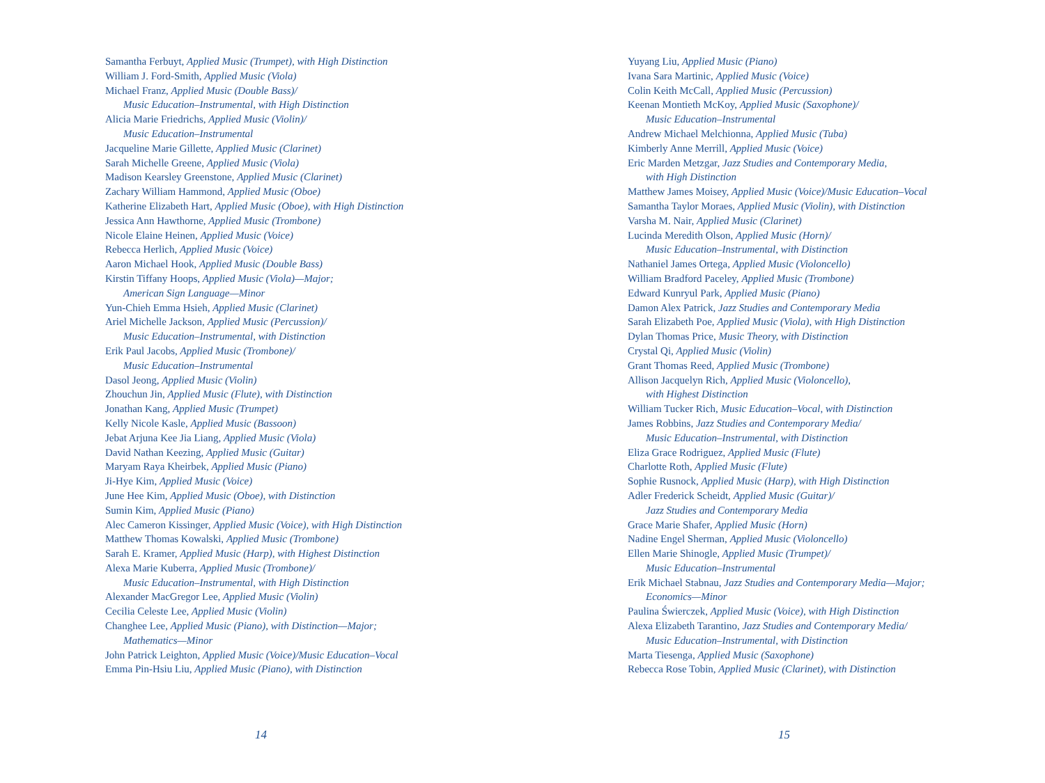Samantha Ferbuyt, Applied Music (Trumpet), with High Distinction
William J. Ford-Smith, Applied Music (Viola)
Michael Franz, Applied Music (Double Bass)/
Music Education–Instrumental, with High Distinction
Alicia Marie Friedrichs, Applied Music (Violin)/
Music Education–Instrumental
Jacqueline Marie Gillette, Applied Music (Clarinet)
Sarah Michelle Greene, Applied Music (Viola)
Madison Kearsley Greenstone, Applied Music (Clarinet)
Zachary William Hammond, Applied Music (Oboe)
Katherine Elizabeth Hart, Applied Music (Oboe), with High Distinction
Jessica Ann Hawthorne, Applied Music (Trombone)
Nicole Elaine Heinen, Applied Music (Voice)
Rebecca Herlich, Applied Music (Voice)
Aaron Michael Hook, Applied Music (Double Bass)
Kirstin Tiffany Hoops, Applied Music (Viola)—Major;
American Sign Language—Minor
Yun-Chieh Emma Hsieh, Applied Music (Clarinet)
Ariel Michelle Jackson, Applied Music (Percussion)/
Music Education–Instrumental, with Distinction
Erik Paul Jacobs, Applied Music (Trombone)/
Music Education–Instrumental
Dasol Jeong, Applied Music (Violin)
Zhouchun Jin, Applied Music (Flute), with Distinction
Jonathan Kang, Applied Music (Trumpet)
Kelly Nicole Kasle, Applied Music (Bassoon)
Jebat Arjuna Kee Jia Liang, Applied Music (Viola)
David Nathan Keezing, Applied Music (Guitar)
Maryam Raya Kheirbek, Applied Music (Piano)
Ji-Hye Kim, Applied Music (Voice)
June Hee Kim, Applied Music (Oboe), with Distinction
Sumin Kim, Applied Music (Piano)
Alec Cameron Kissinger, Applied Music (Voice), with High Distinction
Matthew Thomas Kowalski, Applied Music (Trombone)
Sarah E. Kramer, Applied Music (Harp), with Highest Distinction
Alexa Marie Kuberra, Applied Music (Trombone)/
Music Education–Instrumental, with High Distinction
Alexander MacGregor Lee, Applied Music (Violin)
Cecilia Celeste Lee, Applied Music (Violin)
Changhee Lee, Applied Music (Piano), with Distinction—Major;
Mathematics—Minor
John Patrick Leighton, Applied Music (Voice)/Music Education–Vocal
Emma Pin-Hsiu Liu, Applied Music (Piano), with Distinction
14
Yuyang Liu, Applied Music (Piano)
Ivana Sara Martinic, Applied Music (Voice)
Colin Keith McCall, Applied Music (Percussion)
Keenan Montieth McKoy, Applied Music (Saxophone)/
Music Education–Instrumental
Andrew Michael Melchionna, Applied Music (Tuba)
Kimberly Anne Merrill, Applied Music (Voice)
Eric Marden Metzgar, Jazz Studies and Contemporary Media,
with High Distinction
Matthew James Moisey, Applied Music (Voice)/Music Education–Vocal
Samantha Taylor Moraes, Applied Music (Violin), with Distinction
Varsha M. Nair, Applied Music (Clarinet)
Lucinda Meredith Olson, Applied Music (Horn)/
Music Education–Instrumental, with Distinction
Nathaniel James Ortega, Applied Music (Violoncello)
William Bradford Paceley, Applied Music (Trombone)
Edward Kunryul Park, Applied Music (Piano)
Damon Alex Patrick, Jazz Studies and Contemporary Media
Sarah Elizabeth Poe, Applied Music (Viola), with High Distinction
Dylan Thomas Price, Music Theory, with Distinction
Crystal Qi, Applied Music (Violin)
Grant Thomas Reed, Applied Music (Trombone)
Allison Jacquelyn Rich, Applied Music (Violoncello),
with Highest Distinction
William Tucker Rich, Music Education–Vocal, with Distinction
James Robbins, Jazz Studies and Contemporary Media/
Music Education–Instrumental, with Distinction
Eliza Grace Rodriguez, Applied Music (Flute)
Charlotte Roth, Applied Music (Flute)
Sophie Rusnock, Applied Music (Harp), with High Distinction
Adler Frederick Scheidt, Applied Music (Guitar)/
Jazz Studies and Contemporary Media
Grace Marie Shafer, Applied Music (Horn)
Nadine Engel Sherman, Applied Music (Violoncello)
Ellen Marie Shinogle, Applied Music (Trumpet)/
Music Education–Instrumental
Erik Michael Stabnau, Jazz Studies and Contemporary Media—Major;
Economics—Minor
Paulina Świerczek, Applied Music (Voice), with High Distinction
Alexa Elizabeth Tarantino, Jazz Studies and Contemporary Media/
Music Education–Instrumental, with Distinction
Marta Tiesenga, Applied Music (Saxophone)
Rebecca Rose Tobin, Applied Music (Clarinet), with Distinction
15